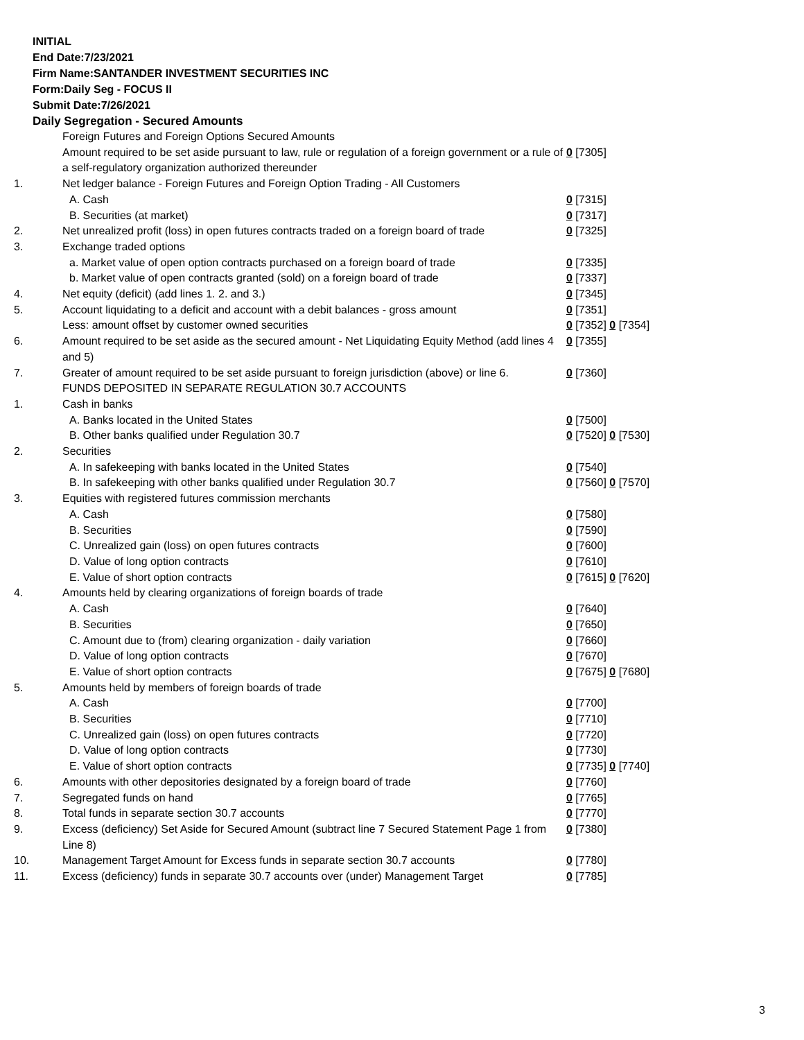INITIAL
End Date:7/23/2021
Firm Name:SANTANDER INVESTMENT SECURITIES INC
Form:Daily Seg - FOCUS II
Submit Date:7/26/2021
Daily Segregation - Secured Amounts
| | Foreign Futures and Foreign Options Secured Amounts | |
| | Amount required to be set aside pursuant to law, rule or regulation of a foreign government or a rule of a self-regulatory organization authorized thereunder | 0 [7305] |
| 1. | Net ledger balance - Foreign Futures and Foreign Option Trading - All Customers | |
| | A. Cash | 0 [7315] |
| | B. Securities (at market) | 0 [7317] |
| 2. | Net unrealized profit (loss) in open futures contracts traded on a foreign board of trade | 0 [7325] |
| 3. | Exchange traded options | |
| | a. Market value of open option contracts purchased on a foreign board of trade | 0 [7335] |
| | b. Market value of open contracts granted (sold) on a foreign board of trade | 0 [7337] |
| 4. | Net equity (deficit) (add lines 1. 2. and 3.) | 0 [7345] |
| 5. | Account liquidating to a deficit and account with a debit balances - gross amount | 0 [7351] |
| | Less: amount offset by customer owned securities | 0 [7352] 0 [7354] |
| 6. | Amount required to be set aside as the secured amount - Net Liquidating Equity Method (add lines 4 and 5) | 0 [7355] |
| 7. | Greater of amount required to be set aside pursuant to foreign jurisdiction (above) or line 6. | 0 [7360] |
| | FUNDS DEPOSITED IN SEPARATE REGULATION 30.7 ACCOUNTS | |
| 1. | Cash in banks | |
| | A. Banks located in the United States | 0 [7500] |
| | B. Other banks qualified under Regulation 30.7 | 0 [7520] 0 [7530] |
| 2. | Securities | |
| | A. In safekeeping with banks located in the United States | 0 [7540] |
| | B. In safekeeping with other banks qualified under Regulation 30.7 | 0 [7560] 0 [7570] |
| 3. | Equities with registered futures commission merchants | |
| | A. Cash | 0 [7580] |
| | B. Securities | 0 [7590] |
| | C. Unrealized gain (loss) on open futures contracts | 0 [7600] |
| | D. Value of long option contracts | 0 [7610] |
| | E. Value of short option contracts | 0 [7615] 0 [7620] |
| 4. | Amounts held by clearing organizations of foreign boards of trade | |
| | A. Cash | 0 [7640] |
| | B. Securities | 0 [7650] |
| | C. Amount due to (from) clearing organization - daily variation | 0 [7660] |
| | D. Value of long option contracts | 0 [7670] |
| | E. Value of short option contracts | 0 [7675] 0 [7680] |
| 5. | Amounts held by members of foreign boards of trade | |
| | A. Cash | 0 [7700] |
| | B. Securities | 0 [7710] |
| | C. Unrealized gain (loss) on open futures contracts | 0 [7720] |
| | D. Value of long option contracts | 0 [7730] |
| | E. Value of short option contracts | 0 [7735] 0 [7740] |
| 6. | Amounts with other depositories designated by a foreign board of trade | 0 [7760] |
| 7. | Segregated funds on hand | 0 [7765] |
| 8. | Total funds in separate section 30.7 accounts | 0 [7770] |
| 9. | Excess (deficiency) Set Aside for Secured Amount (subtract line 7 Secured Statement Page 1 from Line 8) | 0 [7380] |
| 10. | Management Target Amount for Excess funds in separate section 30.7 accounts | 0 [7780] |
| 11. | Excess (deficiency) funds in separate 30.7 accounts over (under) Management Target | 0 [7785] |
3